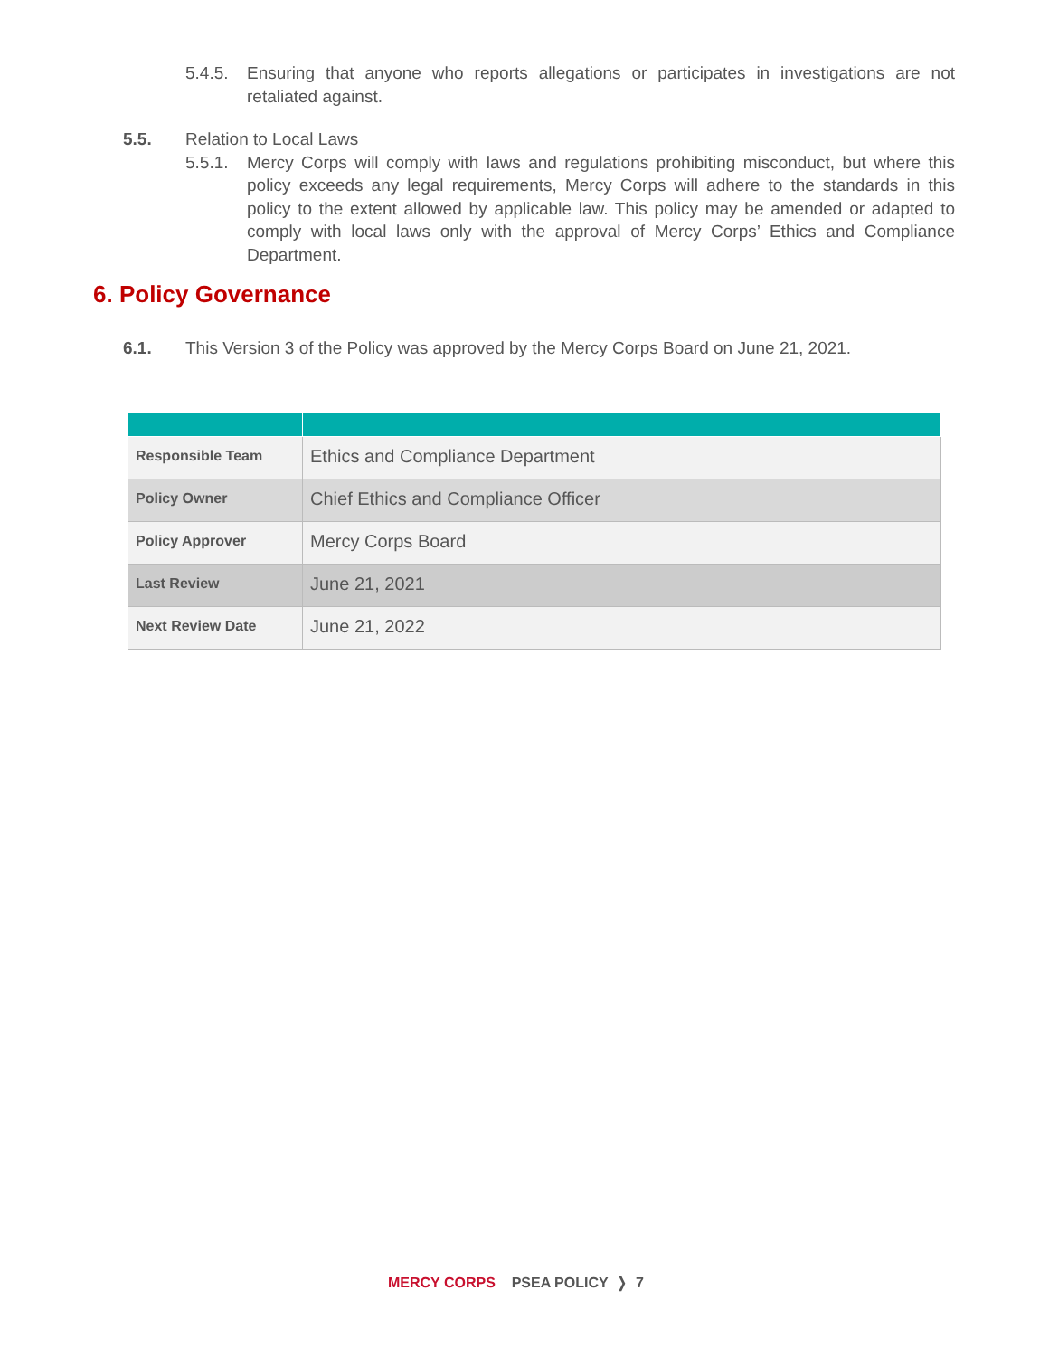5.4.5.
Ensuring that anyone who reports allegations or participates in investigations are not retaliated against.
5.5. Relation to Local Laws
5.5.1.
Mercy Corps will comply with laws and regulations prohibiting misconduct, but where this policy exceeds any legal requirements, Mercy Corps will adhere to the standards in this policy to the extent allowed by applicable law. This policy may be amended or adapted to comply with local laws only with the approval of Mercy Corps’ Ethics and Compliance Department.
6. Policy Governance
6.1. This Version 3 of the Policy was approved by the Mercy Corps Board on June 21, 2021.
| Responsible Team | Ethics and Compliance Department |
| Policy Owner | Chief Ethics and Compliance Officer |
| Policy Approver | Mercy Corps Board |
| Last Review | June 21, 2021 |
| Next Review Date | June 21, 2022 |
MERCY CORPS PSEA POLICY ❭ 7